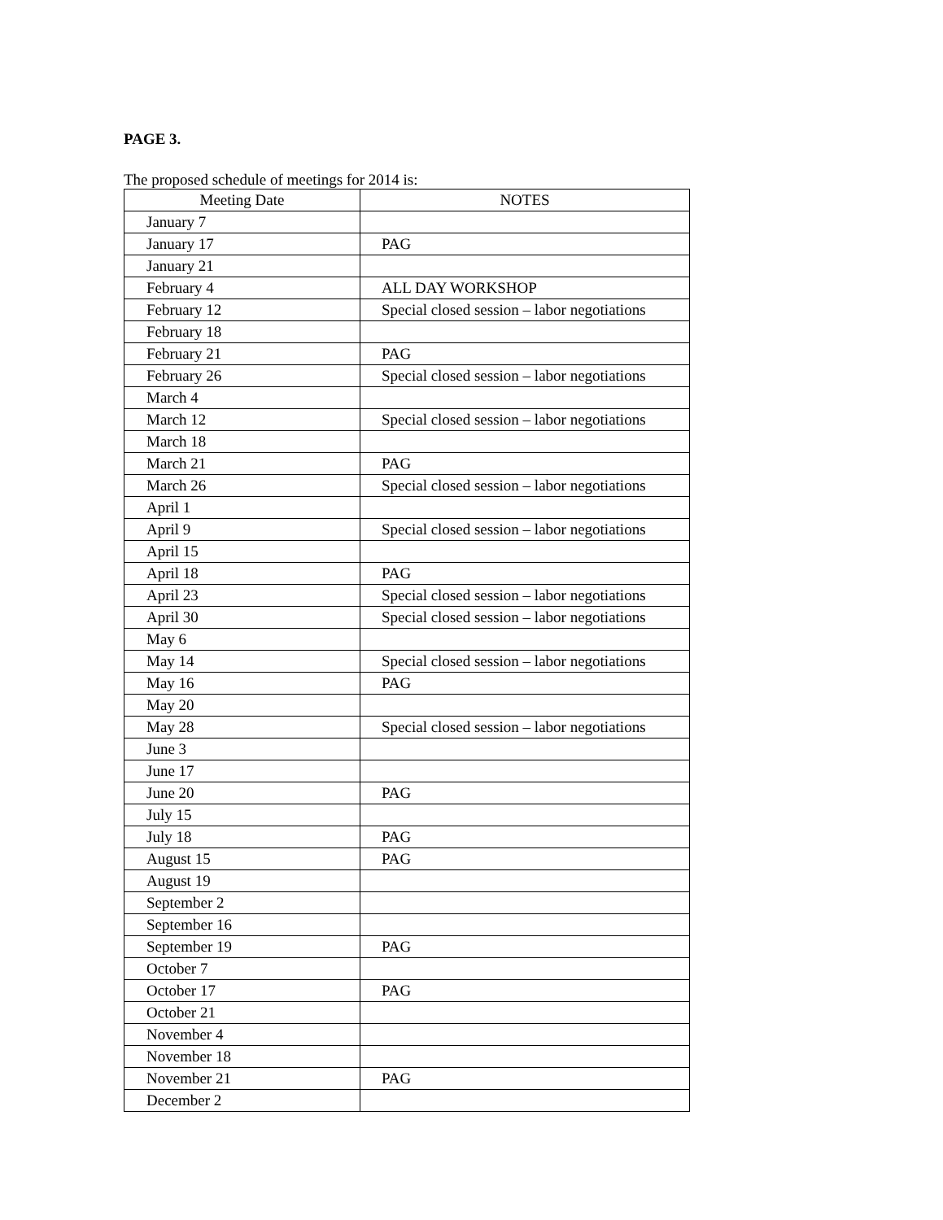PAGE 3.
The proposed schedule of meetings for 2014 is:
| Meeting Date | NOTES |
| --- | --- |
| January 7 | |
| January 17 | PAG |
| January 21 | |
| February 4 | ALL DAY WORKSHOP |
| February 12 | Special closed session – labor negotiations |
| February 18 | |
| February 21 | PAG |
| February 26 | Special closed session – labor negotiations |
| March 4 | |
| March 12 | Special closed session – labor negotiations |
| March 18 | |
| March 21 | PAG |
| March 26 | Special closed session – labor negotiations |
| April 1 | |
| April 9 | Special closed session – labor negotiations |
| April 15 | |
| April 18 | PAG |
| April 23 | Special closed session – labor negotiations |
| April 30 | Special closed session – labor negotiations |
| May 6 | |
| May 14 | Special closed session – labor negotiations |
| May 16 | PAG |
| May 20 | |
| May 28 | Special closed session – labor negotiations |
| June 3 | |
| June 17 | |
| June 20 | PAG |
| July 15 | |
| July 18 | PAG |
| August 15 | PAG |
| August 19 | |
| September 2 | |
| September 16 | |
| September 19 | PAG |
| October 7 | |
| October 17 | PAG |
| October 21 | |
| November 4 | |
| November 18 | |
| November 21 | PAG |
| December 2 | |